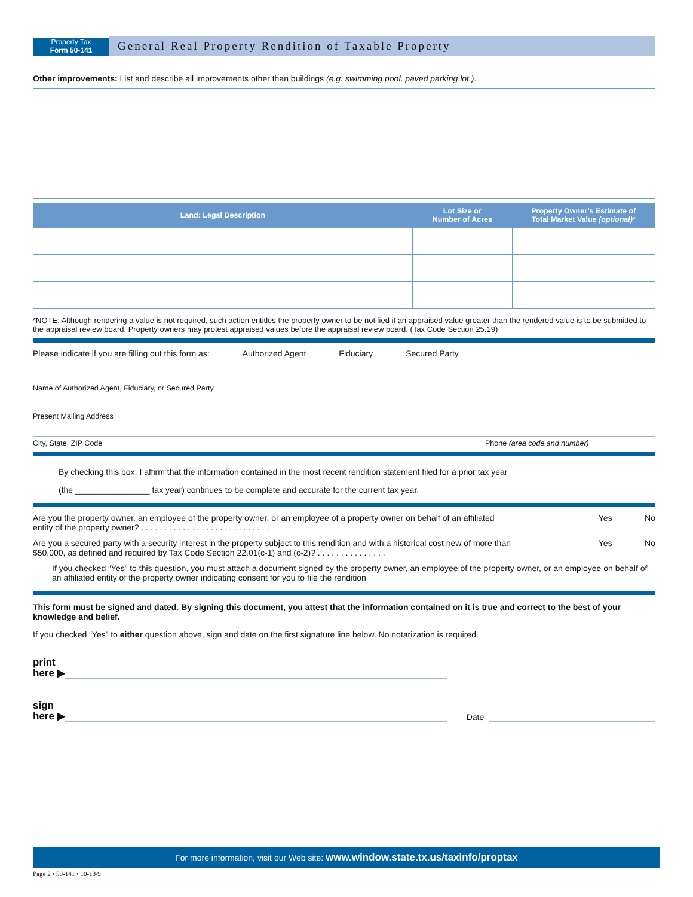Property Tax
Form 50-141
General Real Property Rendition of Taxable Property
Other improvements: List and describe all improvements other than buildings (e.g. swimming pool, paved parking lot.).
| Land: Legal Description | Lot Size or Number of Acres | Property Owner’s Estimate of Total Market Value (optional) * |
| --- | --- | --- |
*NOTE: Although rendering a value is not required, such action entitles the property owner to be notified if an appraised value greater than the rendered value is to be submitted to the appraisal review board. Property owners may protest appraised values before the appraisal review board. (Tax Code Section 25.19)
Please indicate if you are filling out this form as: Authorized Agent Fiduciary Secured Party
Name of Authorized Agent, Fiduciary, or Secured Party
Present Mailing Address
City, State, ZIP Code Phone (area code and number)
By checking this box, I affirm that the information contained in the most recent rendition statement filed for a prior tax year
(the ________________ tax year) continues to be complete and accurate for the current tax year.
Are you the property owner, an employee of the property owner, or an employee of a property owner on behalf of an affiliated
entity of the property owner? . . . . . . . . . . . . . . . . . . . . . . . . . . . . Yes No
Are you a secured party with a security interest in the property subject to this rendition and with a historical cost new of more than
$50,000, as defined and required by Tax Code Section 22.01(c-1) and (c-2)? . . . . . . . . . . . . . . . Yes No
If you checked “Yes” to this question, you must attach a document signed by the property owner, an employee of the property owner, or an employee on behalf of an affiliated entity of the property owner indicating consent for you to file the rendition
This form must be signed and dated. By signing this document, you attest that the information contained on it is true and correct to the best of your knowledge and belief.
If you checked “Yes” to either question above, sign and date on the first signature line below. No notarization is required.
print
here ▶
sign
here ▶
Date
For more information, visit our Web site: www.window.state.tx.us/taxinfo/proptax
Page 2 • 50-141 • 10-13/9